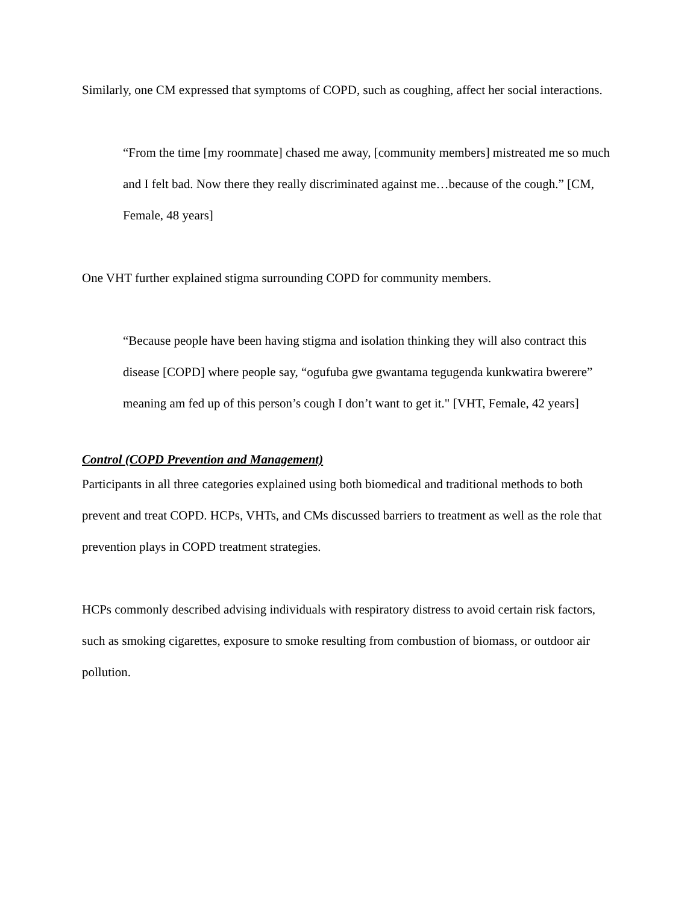Similarly, one CM expressed that symptoms of COPD, such as coughing, affect her social interactions.
“From the time [my roommate] chased me away, [community members] mistreated me so much and I felt bad. Now there they really discriminated against me…because of the cough.” [CM, Female, 48 years]
One VHT further explained stigma surrounding COPD for community members.
“Because people have been having stigma and isolation thinking they will also contract this disease [COPD] where people say, “ogufuba gwe gwantama tegugenda kunkwatira bwerere” meaning am fed up of this person’s cough I don’t want to get it." [VHT, Female, 42 years]
Control (COPD Prevention and Management)
Participants in all three categories explained using both biomedical and traditional methods to both prevent and treat COPD. HCPs, VHTs, and CMs discussed barriers to treatment as well as the role that prevention plays in COPD treatment strategies.
HCPs commonly described advising individuals with respiratory distress to avoid certain risk factors, such as smoking cigarettes, exposure to smoke resulting from combustion of biomass, or outdoor air pollution.